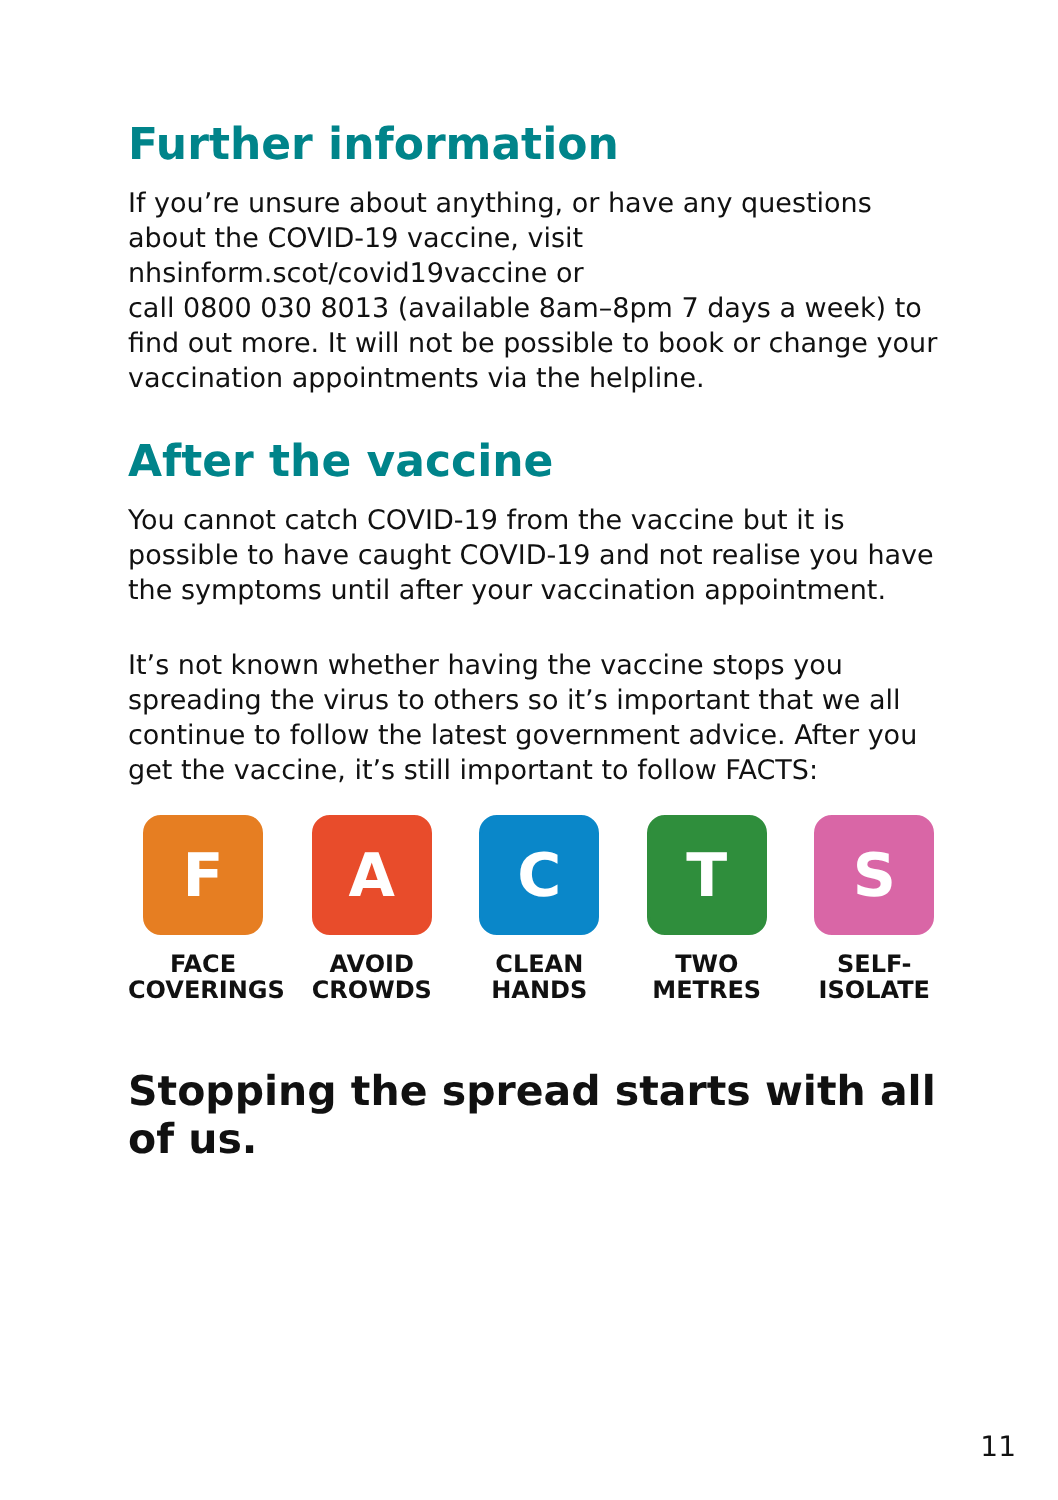Further information
If you’re unsure about anything, or have any questions about the COVID-19 vaccine, visit
nhsinform.scot/covid19vaccine or
call 0800 030 8013 (available 8am–8pm 7 days a week) to find out more. It will not be possible to book or change your vaccination appointments via the helpline.
After the vaccine
You cannot catch COVID-19 from the vaccine but it is possible to have caught COVID-19 and not realise you have the symptoms until after your vaccination appointment.
It’s not known whether having the vaccine stops you spreading the virus to others so it’s important that we all continue to follow the latest government advice. After you get the vaccine, it’s still important to follow FACTS:
F
FACE
COVERINGS
A
AVOID
CROWDS
C
CLEAN
HANDS
T
TWO
METRES
S
SELF-
ISOLATE
Stopping the spread starts with all of us.
11